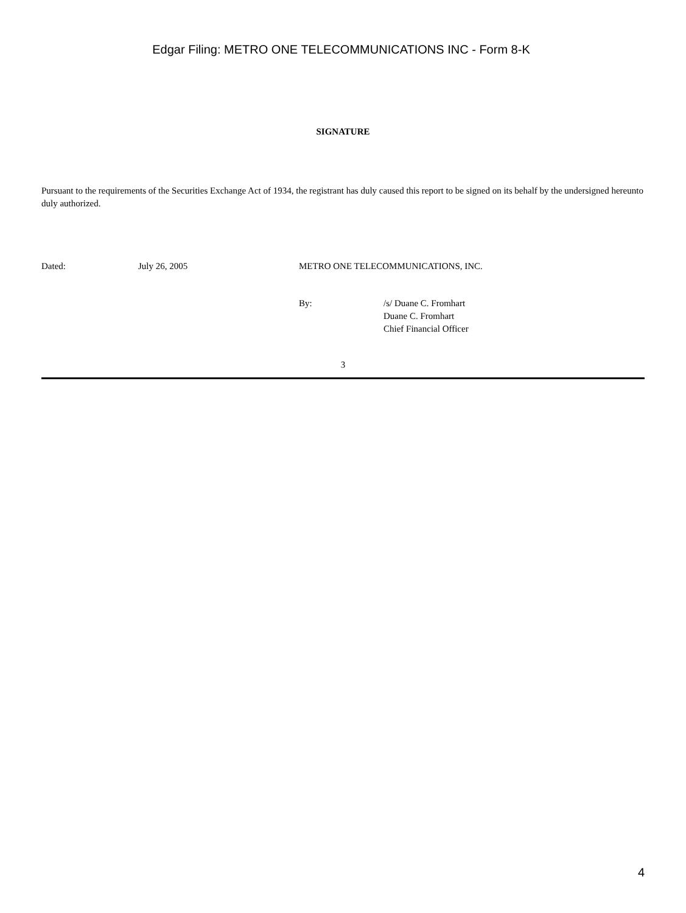Edgar Filing: METRO ONE TELECOMMUNICATIONS INC - Form 8-K
SIGNATURE
Pursuant to the requirements of the Securities Exchange Act of 1934, the registrant has duly caused this report to be signed on its behalf by the undersigned hereunto duly authorized.
| Dated: | July 26, 2005 | METRO ONE TELECOMMUNICATIONS, INC. | |
| | | By: | /s/ Duane C. Fromhart Duane C. Fromhart Chief Financial Officer |
3
4